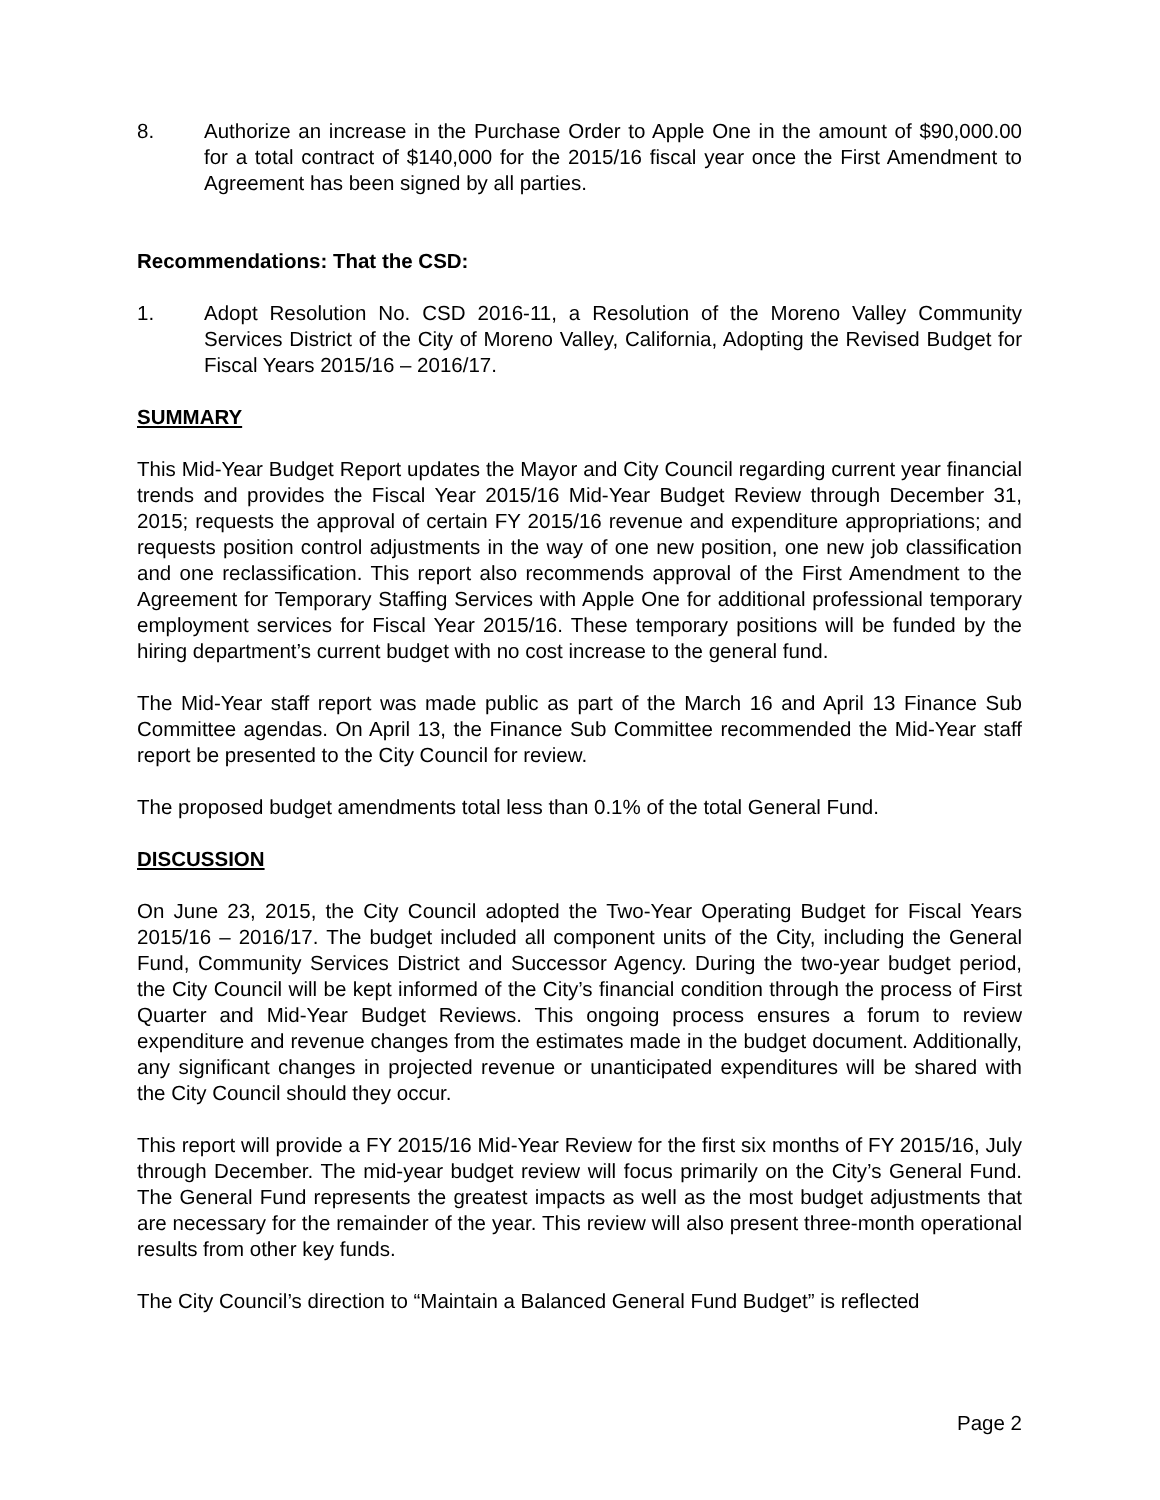8. Authorize an increase in the Purchase Order to Apple One in the amount of $90,000.00 for a total contract of $140,000 for the 2015/16 fiscal year once the First Amendment to Agreement has been signed by all parties.
Recommendations: That the CSD:
1. Adopt Resolution No. CSD 2016-11, a Resolution of the Moreno Valley Community Services District of the City of Moreno Valley, California, Adopting the Revised Budget for Fiscal Years 2015/16 – 2016/17.
SUMMARY
This Mid-Year Budget Report updates the Mayor and City Council regarding current year financial trends and provides the Fiscal Year 2015/16 Mid-Year Budget Review through December 31, 2015; requests the approval of certain FY 2015/16 revenue and expenditure appropriations; and requests position control adjustments in the way of one new position, one new job classification and one reclassification. This report also recommends approval of the First Amendment to the Agreement for Temporary Staffing Services with Apple One for additional professional temporary employment services for Fiscal Year 2015/16. These temporary positions will be funded by the hiring department’s current budget with no cost increase to the general fund.
The Mid-Year staff report was made public as part of the March 16 and April 13 Finance Sub Committee agendas. On April 13, the Finance Sub Committee recommended the Mid-Year staff report be presented to the City Council for review.
The proposed budget amendments total less than 0.1% of the total General Fund.
DISCUSSION
On June 23, 2015, the City Council adopted the Two-Year Operating Budget for Fiscal Years 2015/16 – 2016/17. The budget included all component units of the City, including the General Fund, Community Services District and Successor Agency. During the two-year budget period, the City Council will be kept informed of the City’s financial condition through the process of First Quarter and Mid-Year Budget Reviews. This ongoing process ensures a forum to review expenditure and revenue changes from the estimates made in the budget document. Additionally, any significant changes in projected revenue or unanticipated expenditures will be shared with the City Council should they occur.
This report will provide a FY 2015/16 Mid-Year Review for the first six months of FY 2015/16, July through December. The mid-year budget review will focus primarily on the City’s General Fund. The General Fund represents the greatest impacts as well as the most budget adjustments that are necessary for the remainder of the year. This review will also present three-month operational results from other key funds.
The City Council’s direction to “Maintain a Balanced General Fund Budget” is reflected
Page 2